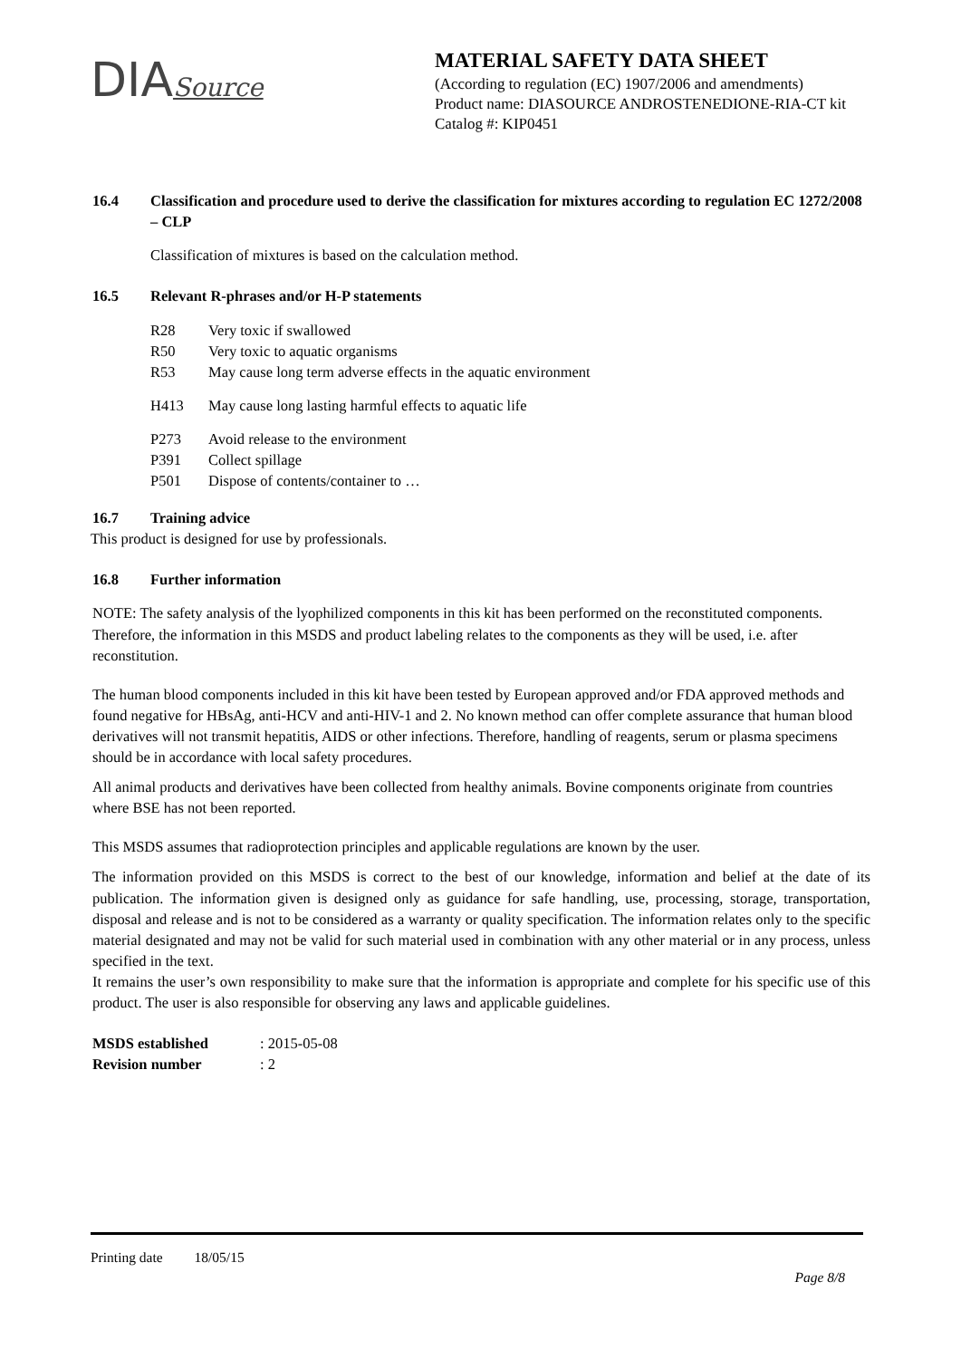DIASource
MATERIAL SAFETY DATA SHEET
(According to regulation (EC) 1907/2006 and amendments)
Product name: DIASOURCE ANDROSTENEDIONE-RIA-CT kit
Catalog #: KIP0451
16.4 Classification and procedure used to derive the classification for mixtures according to regulation EC 1272/2008 – CLP
Classification of mixtures is based on the calculation method.
16.5 Relevant R-phrases and/or H-P statements
R28 Very toxic if swallowed
R50 Very toxic to aquatic organisms
R53 May cause long term adverse effects in the aquatic environment
H413 May cause long lasting harmful effects to aquatic life
P273 Avoid release to the environment
P391 Collect spillage
P501 Dispose of contents/container to …
16.7 Training advice
This product is designed for use by professionals.
16.8 Further information
NOTE: The safety analysis of the lyophilized components in this kit has been performed on the reconstituted components. Therefore, the information in this MSDS and product labeling relates to the components as they will be used, i.e. after reconstitution.
The human blood components included in this kit have been tested by European approved and/or FDA approved methods and found negative for HBsAg, anti-HCV and anti-HIV-1 and 2. No known method can offer complete assurance that human blood derivatives will not transmit hepatitis, AIDS or other infections. Therefore, handling of reagents, serum or plasma specimens should be in accordance with local safety procedures.
All animal products and derivatives have been collected from healthy animals. Bovine components originate from countries where BSE has not been reported.
This MSDS assumes that radioprotection principles and applicable regulations are known by the user.
The information provided on this MSDS is correct to the best of our knowledge, information and belief at the date of its publication. The information given is designed only as guidance for safe handling, use, processing, storage, transportation, disposal and release and is not to be considered as a warranty or quality specification. The information relates only to the specific material designated and may not be valid for such material used in combination with any other material or in any process, unless specified in the text.
It remains the user’s own responsibility to make sure that the information is appropriate and complete for his specific use of this product. The user is also responsible for observing any laws and applicable guidelines.
MSDS established: 2015-05-08
Revision number: 2
Printing date 18/05/15
Page 8/8